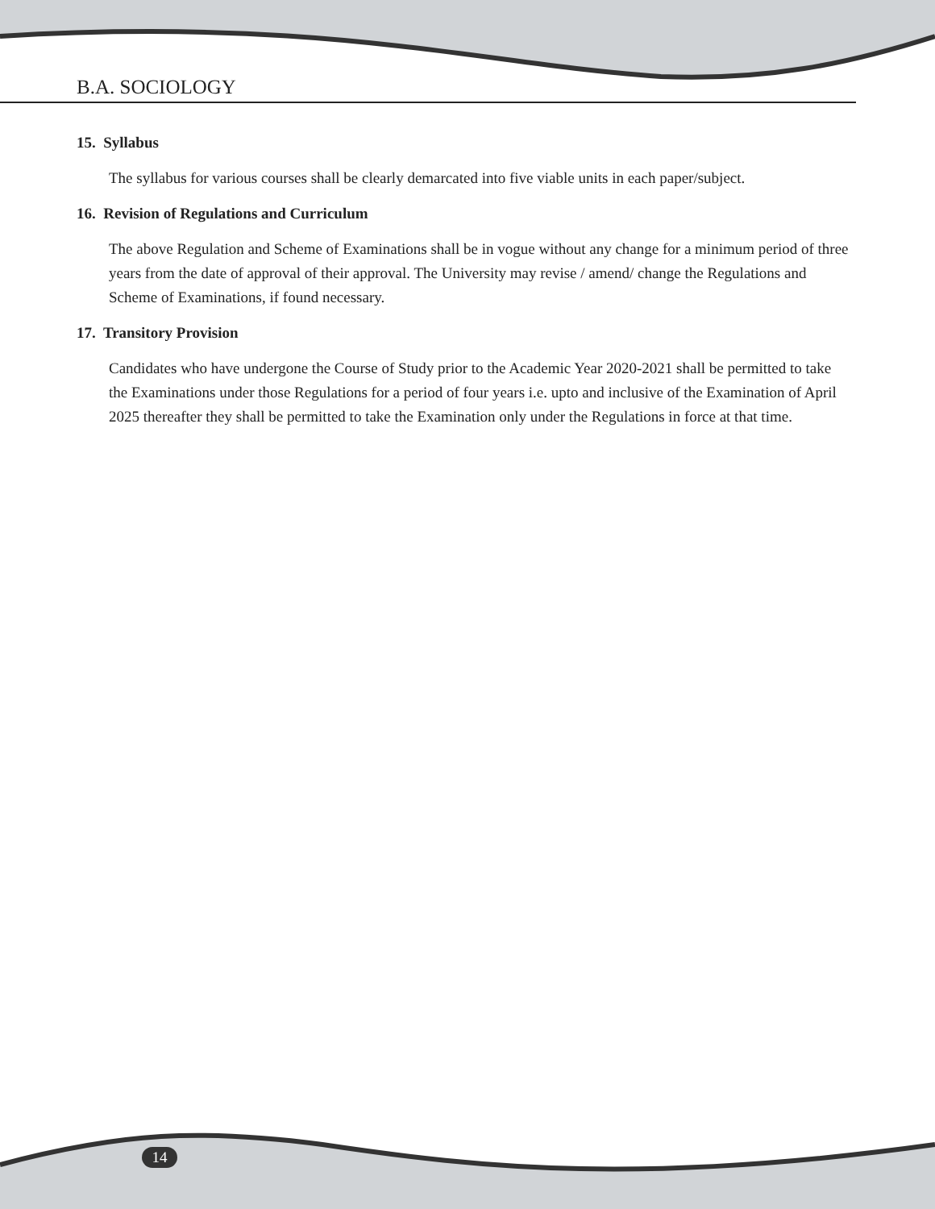B.A. SOCIOLOGY
15. Syllabus
The syllabus for various courses shall be clearly demarcated into five viable units in each paper/subject.
16. Revision of Regulations and Curriculum
The above Regulation and Scheme of Examinations shall be in vogue without any change for a minimum period of three years from the date of approval of their approval. The University may revise / amend/ change the Regulations and Scheme of Examinations, if found necessary.
17. Transitory Provision
Candidates who have undergone the Course of Study prior to the Academic Year 2020-2021 shall be permitted to take the Examinations under those Regulations for a period of four years i.e. upto and inclusive of the Examination of April 2025 thereafter they shall be permitted to take the Examination only under the Regulations in force at that time.
14